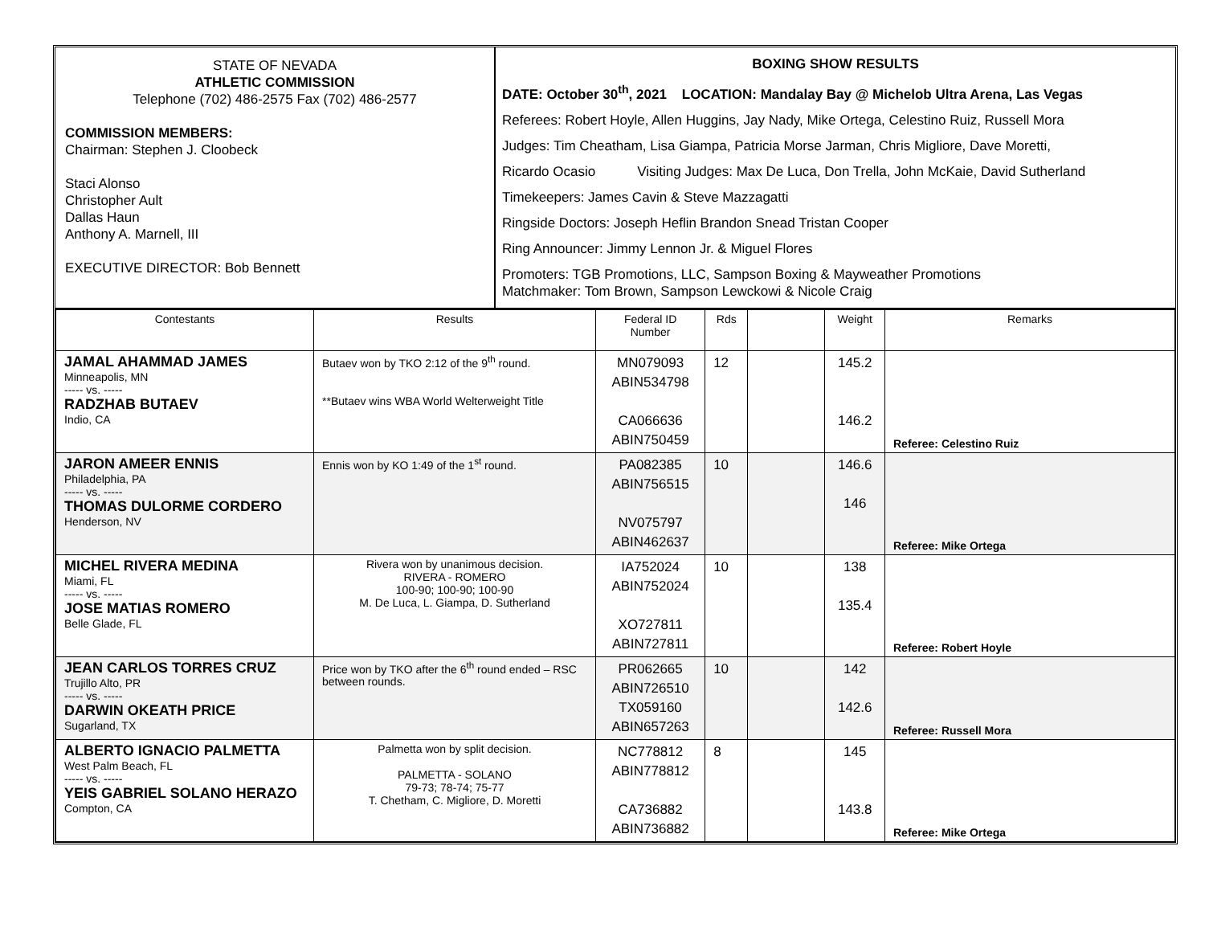STATE OF NEVADA
ATHLETIC COMMISSION
Telephone (702) 486-2575 Fax (702) 486-2577
COMMISSION MEMBERS:
Chairman: Stephen J. Cloobeck
Staci Alonso
Christopher Ault
Dallas Haun
Anthony A. Marnell, III
EXECUTIVE DIRECTOR: Bob Bennett
BOXING SHOW RESULTS
DATE: October 30<sup>th</sup>, 2021 LOCATION: Mandalay Bay @ Michelob Ultra Arena, Las Vegas
Referees: Robert Hoyle, Allen Huggins, Jay Nady, Mike Ortega, Celestino Ruiz, Russell Mora
Judges: Tim Cheatham, Lisa Giampa, Patricia Morse Jarman, Chris Migliore, Dave Moretti,
Ricardo Ocasio Visiting Judges: Max De Luca, Don Trella, John McKaie, David Sutherland
Timekeepers: James Cavin & Steve Mazzagatti
Ringside Doctors: Joseph Heflin Brandon Snead Tristan Cooper
Ring Announcer: Jimmy Lennon Jr. & Miguel Flores
Promoters: TGB Promotions, LLC, Sampson Boxing & Mayweather Promotions
Matchmaker: Tom Brown, Sampson Lewckowi & Nicole Craig
| Contestants | Results | Federal ID Number | Rds | | Weight | Remarks |
| --- | --- | --- | --- | --- | --- | --- |
| JAMAL AHAMMAD JAMES Minneapolis, MN ----- vs. ----- RADZHAB BUTAEV Indio, CA | Butaev won by TKO 2:12 of the 9<sup>th</sup> round. **Butaev wins WBA World Welterweight Title | MN079093 ABIN534798 CA066636 ABIN750459 | 12 | | 145.2 146.2 | Referee: Celestino Ruiz |
| JARON AMEER ENNIS Philadelphia, PA ----- vs. ----- THOMAS DULORME CORDERO Henderson, NV | Ennis won by KO 1:49 of the 1<sup>st</sup> round. | PA082385 ABIN756515 NV075797 ABIN462637 | 10 | | 146.6 146 | Referee: Mike Ortega |
| MICHEL RIVERA MEDINA Miami, FL ----- vs. ----- JOSE MATIAS ROMERO Belle Glade, FL | Rivera won by unanimous decision. RIVERA - ROMERO 100-90; 100-90; 100-90 M. De Luca, L. Giampa, D. Sutherland | IA752024 ABIN752024 XO727811 ABIN727811 | 10 | | 138 135.4 | Referee: Robert Hoyle |
| JEAN CARLOS TORRES CRUZ Trujillo Alto, PR ----- vs. ----- DARWIN OKEATH PRICE Sugarland, TX | Price won by TKO after the 6<sup>th</sup> round ended – RSC between rounds. | PR062665 ABIN726510 TX059160 ABIN657263 | 10 | | 142 142.6 | Referee: Russell Mora |
| ALBERTO IGNACIO PALMETTA West Palm Beach, FL ----- vs. ----- YEIS GABRIEL SOLANO HERAZO Compton, CA | Palmetta won by split decision. PALMETTA - SOLANO 79-73; 78-74; 75-77 T. Chetham, C. Migliore, D. Moretti | NC778812 ABIN778812 CA736882 ABIN736882 | 8 | | 145 143.8 | Referee: Mike Ortega |